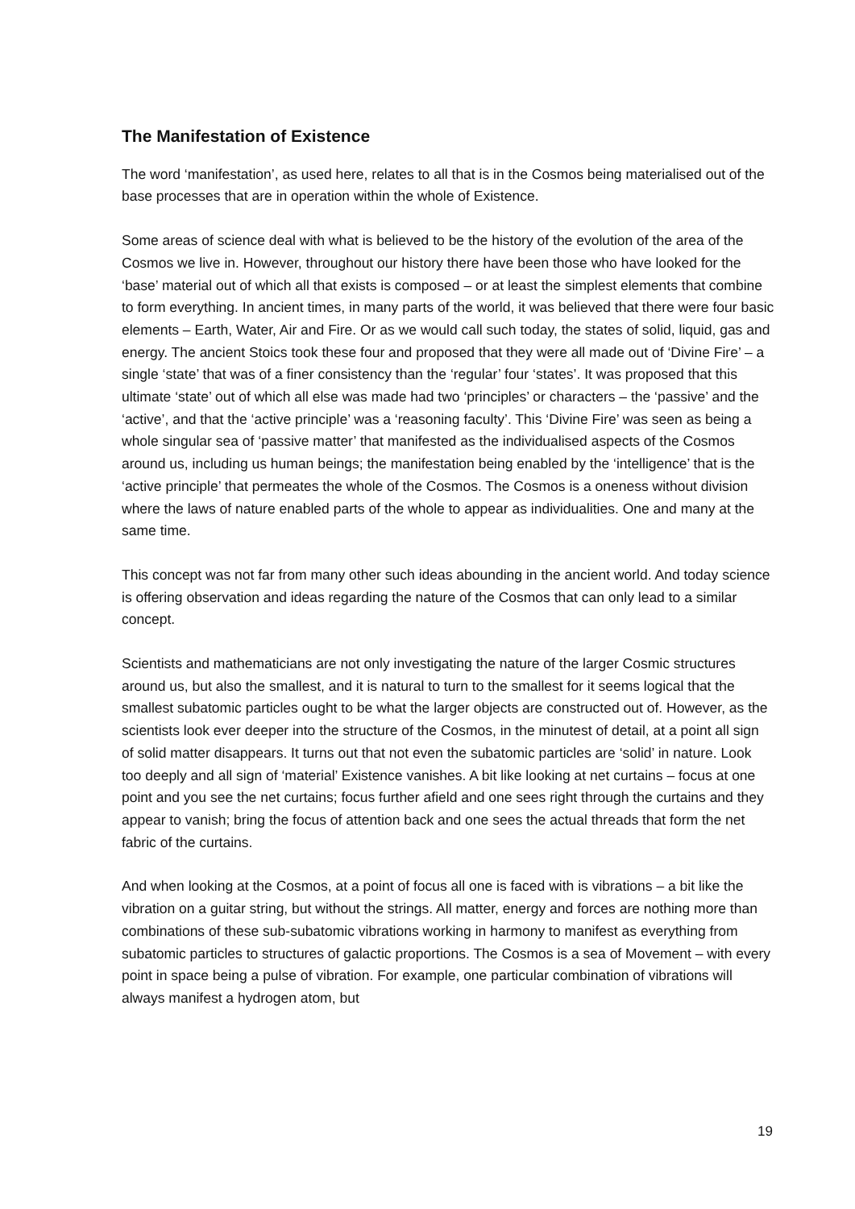The Manifestation of Existence
The word ‘manifestation’, as used here, relates to all that is in the Cosmos being materialised out of the base processes that are in operation within the whole of Existence.
Some areas of science deal with what is believed to be the history of the evolution of the area of the Cosmos we live in. However, throughout our history there have been those who have looked for the ‘base’ material out of which all that exists is composed – or at least the simplest elements that combine to form everything. In ancient times, in many parts of the world, it was believed that there were four basic elements – Earth, Water, Air and Fire. Or as we would call such today, the states of solid, liquid, gas and energy. The ancient Stoics took these four and proposed that they were all made out of ‘Divine Fire’ – a single ‘state’ that was of a finer consistency than the ‘regular’ four ‘states’. It was proposed that this ultimate ‘state’ out of which all else was made had two ‘principles’ or characters – the ‘passive’ and the ‘active’, and that the ‘active principle’ was a ‘reasoning faculty’. This ‘Divine Fire’ was seen as being a whole singular sea of ‘passive matter’ that manifested as the individualised aspects of the Cosmos around us, including us human beings; the manifestation being enabled by the ‘intelligence’ that is the ‘active principle’ that permeates the whole of the Cosmos. The Cosmos is a oneness without division where the laws of nature enabled parts of the whole to appear as individualities. One and many at the same time.
This concept was not far from many other such ideas abounding in the ancient world. And today science is offering observation and ideas regarding the nature of the Cosmos that can only lead to a similar concept.
Scientists and mathematicians are not only investigating the nature of the larger Cosmic structures around us, but also the smallest, and it is natural to turn to the smallest for it seems logical that the smallest subatomic particles ought to be what the larger objects are constructed out of. However, as the scientists look ever deeper into the structure of the Cosmos, in the minutest of detail, at a point all sign of solid matter disappears. It turns out that not even the subatomic particles are ‘solid’ in nature. Look too deeply and all sign of ‘material’ Existence vanishes. A bit like looking at net curtains – focus at one point and you see the net curtains; focus further afield and one sees right through the curtains and they appear to vanish; bring the focus of attention back and one sees the actual threads that form the net fabric of the curtains.
And when looking at the Cosmos, at a point of focus all one is faced with is vibrations – a bit like the vibration on a guitar string, but without the strings. All matter, energy and forces are nothing more than combinations of these sub-subatomic vibrations working in harmony to manifest as everything from subatomic particles to structures of galactic proportions. The Cosmos is a sea of Movement – with every point in space being a pulse of vibration. For example, one particular combination of vibrations will always manifest a hydrogen atom, but
19